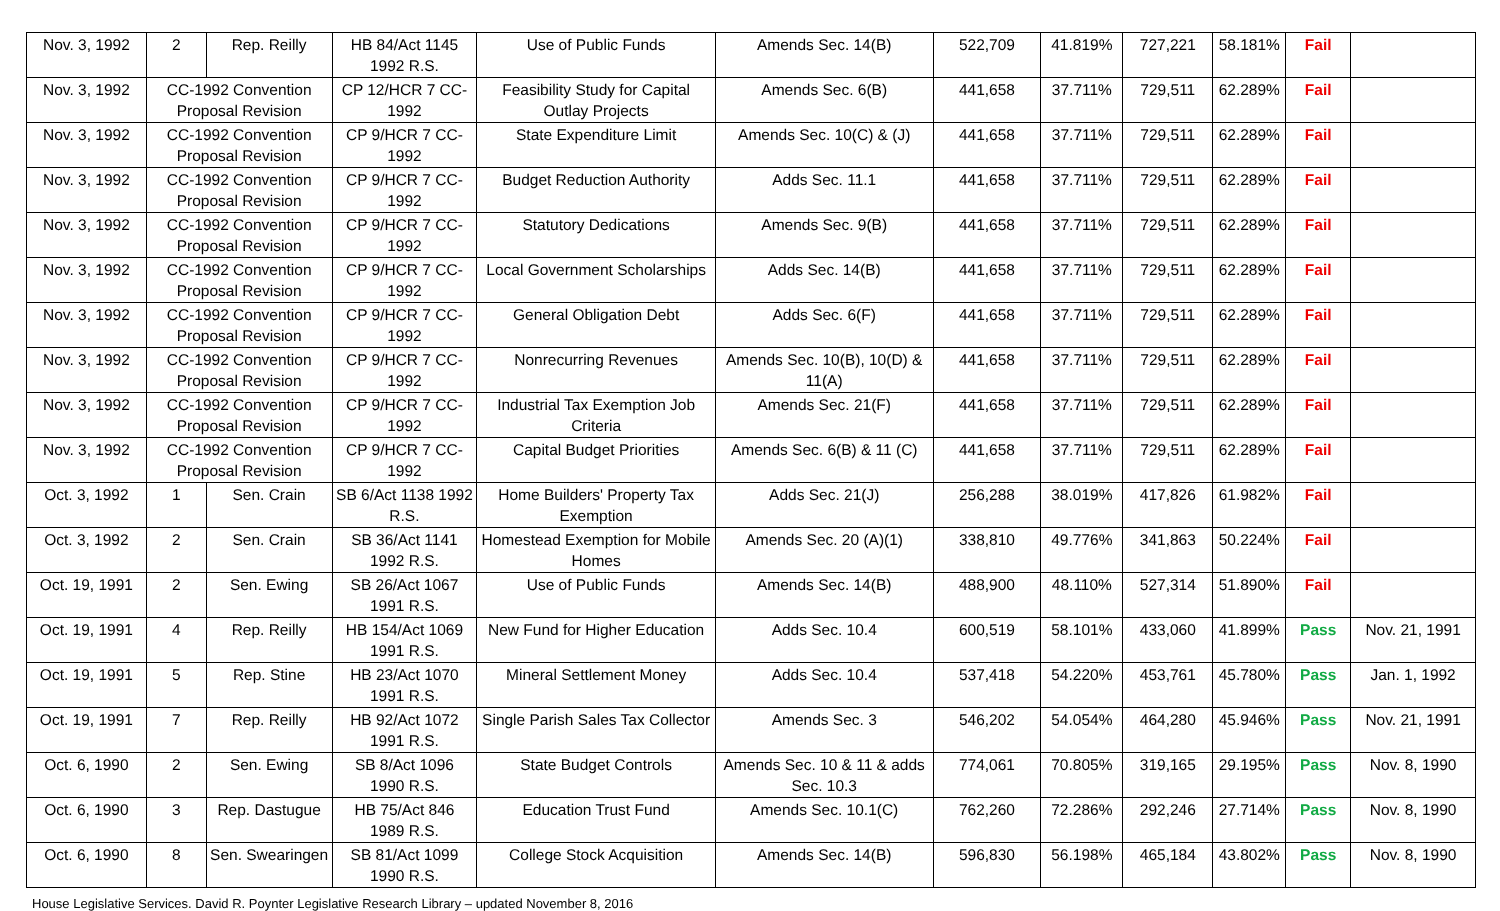| Nov. 3, 1992 | 2 | Rep. Reilly | HB 84/Act 1145 1992 R.S. | Use of Public Funds | Amends Sec. 14(B) | 522,709 | 41.819% | 727,221 | 58.181% | Fail | |
| Nov. 3, 1992 | CC-1992 Convention Proposal Revision | | CP 12/HCR 7 CC-1992 | Feasibility Study for Capital Outlay Projects | Amends Sec. 6(B) | 441,658 | 37.711% | 729,511 | 62.289% | Fail | |
| Nov. 3, 1992 | CC-1992 Convention Proposal Revision | | CP 9/HCR 7 CC-1992 | State Expenditure Limit | Amends Sec. 10(C) & (J) | 441,658 | 37.711% | 729,511 | 62.289% | Fail | |
| Nov. 3, 1992 | CC-1992 Convention Proposal Revision | | CP 9/HCR 7 CC-1992 | Budget Reduction Authority | Adds Sec. 11.1 | 441,658 | 37.711% | 729,511 | 62.289% | Fail | |
| Nov. 3, 1992 | CC-1992 Convention Proposal Revision | | CP 9/HCR 7 CC-1992 | Statutory Dedications | Amends Sec. 9(B) | 441,658 | 37.711% | 729,511 | 62.289% | Fail | |
| Nov. 3, 1992 | CC-1992 Convention Proposal Revision | | CP 9/HCR 7 CC-1992 | Local Government Scholarships | Adds Sec. 14(B) | 441,658 | 37.711% | 729,511 | 62.289% | Fail | |
| Nov. 3, 1992 | CC-1992 Convention Proposal Revision | | CP 9/HCR 7 CC-1992 | General Obligation Debt | Adds Sec. 6(F) | 441,658 | 37.711% | 729,511 | 62.289% | Fail | |
| Nov. 3, 1992 | CC-1992 Convention Proposal Revision | | CP 9/HCR 7 CC-1992 | Nonrecurring Revenues | Amends Sec. 10(B), 10(D) & 11(A) | 441,658 | 37.711% | 729,511 | 62.289% | Fail | |
| Nov. 3, 1992 | CC-1992 Convention Proposal Revision | | CP 9/HCR 7 CC-1992 | Industrial Tax Exemption Job Criteria | Amends Sec. 21(F) | 441,658 | 37.711% | 729,511 | 62.289% | Fail | |
| Nov. 3, 1992 | CC-1992 Convention Proposal Revision | | CP 9/HCR 7 CC-1992 | Capital Budget Priorities | Amends Sec. 6(B) & 11 (C) | 441,658 | 37.711% | 729,511 | 62.289% | Fail | |
| Oct. 3, 1992 | 1 | Sen. Crain | SB 6/Act 1138 1992 R.S. | Home Builders' Property Tax Exemption | Adds Sec. 21(J) | 256,288 | 38.019% | 417,826 | 61.982% | Fail | |
| Oct. 3, 1992 | 2 | Sen. Crain | SB 36/Act 1141 1992 R.S. | Homestead Exemption for Mobile Homes | Amends Sec. 20 (A)(1) | 338,810 | 49.776% | 341,863 | 50.224% | Fail | |
| Oct. 19, 1991 | 2 | Sen. Ewing | SB 26/Act 1067 1991 R.S. | Use of Public Funds | Amends Sec. 14(B) | 488,900 | 48.110% | 527,314 | 51.890% | Fail | |
| Oct. 19, 1991 | 4 | Rep. Reilly | HB 154/Act 1069 1991 R.S. | New Fund for Higher Education | Adds Sec. 10.4 | 600,519 | 58.101% | 433,060 | 41.899% | Pass | Nov. 21, 1991 |
| Oct. 19, 1991 | 5 | Rep. Stine | HB 23/Act 1070 1991 R.S. | Mineral Settlement Money | Adds Sec. 10.4 | 537,418 | 54.220% | 453,761 | 45.780% | Pass | Jan. 1, 1992 |
| Oct. 19, 1991 | 7 | Rep. Reilly | HB 92/Act 1072 1991 R.S. | Single Parish Sales Tax Collector | Amends Sec. 3 | 546,202 | 54.054% | 464,280 | 45.946% | Pass | Nov. 21, 1991 |
| Oct. 6, 1990 | 2 | Sen. Ewing | SB 8/Act 1096 1990 R.S. | State Budget Controls | Amends Sec. 10 & 11 & adds Sec. 10.3 | 774,061 | 70.805% | 319,165 | 29.195% | Pass | Nov. 8, 1990 |
| Oct. 6, 1990 | 3 | Rep. Dastugue | HB 75/Act 846 1989 R.S. | Education Trust Fund | Amends Sec. 10.1(C) | 762,260 | 72.286% | 292,246 | 27.714% | Pass | Nov. 8, 1990 |
| Oct. 6, 1990 | 8 | Sen. Swearingen | SB 81/Act 1099 1990 R.S. | College Stock Acquisition | Amends Sec. 14(B) | 596,830 | 56.198% | 465,184 | 43.802% | Pass | Nov. 8, 1990 |
House Legislative Services. David R. Poynter Legislative Research Library – updated November 8, 2016